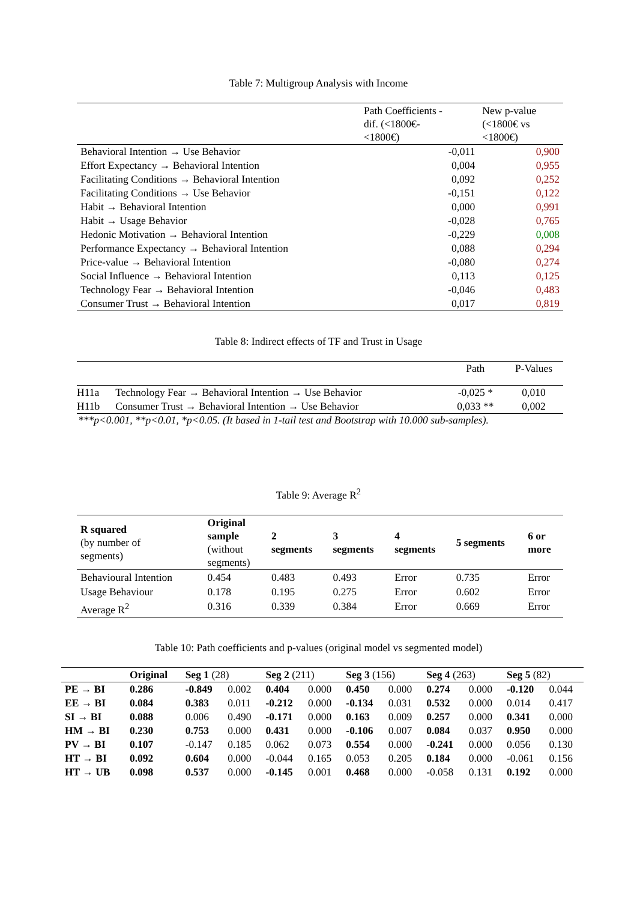Table 7: Multigroup Analysis with Income
| | Path Coefficients - dif. (<1800€- <1800€) | New p-value (<1800€ vs <1800€) |
| --- | --- | --- |
| Behavioral Intention → Use Behavior | -0,011 | 0,900 |
| Effort Expectancy → Behavioral Intention | 0,004 | 0,955 |
| Facilitating Conditions → Behavioral Intention | 0,092 | 0,252 |
| Facilitating Conditions → Use Behavior | -0,151 | 0,122 |
| Habit → Behavioral Intention | 0,000 | 0,991 |
| Habit → Usage Behavior | -0,028 | 0,765 |
| Hedonic Motivation → Behavioral Intention | -0,229 | 0,008 |
| Performance Expectancy → Behavioral Intention | 0,088 | 0,294 |
| Price-value → Behavioral Intention | -0,080 | 0,274 |
| Social Influence → Behavioral Intention | 0,113 | 0,125 |
| Technology Fear → Behavioral Intention | -0,046 | 0,483 |
| Consumer Trust → Behavioral Intention | 0,017 | 0,819 |
Table 8: Indirect effects of TF and Trust in Usage
| | | Path | P-Values |
| --- | --- | --- | --- |
| H11a | Technology Fear → Behavioral Intention → Use Behavior | -0,025 * | 0,010 |
| H11b | Consumer Trust → Behavioral Intention → Use Behavior | 0,033 ** | 0,002 |
***p<0.001, **p<0.01, *p<0.05. (It based in 1-tail test and Bootstrap with 10.000 sub-samples).
Table 9: Average R<sup>2</sup>
| R squared (by number of segments) | Original sample (without segments) | 2 segments | 3 segments | 4 segments | 5 segments | 6 or more |
| Behavioural Intention | 0.454 | 0.483 | 0.493 | Error | 0.735 | Error |
| Usage Behaviour | 0.178 | 0.195 | 0.275 | Error | 0.602 | Error |
| Average R<sup>2</sup> | 0.316 | 0.339 | 0.384 | Error | 0.669 | Error |
Table 10: Path coefficients and p-values (original model vs segmented model)
| | Original | Seg 1 (28) | | Seg 2 (211) | | Seg 3 (156) | | Seg 4 (263) | | Seg 5 (82) | |
| --- | --- | --- | --- | --- | --- | --- | --- | --- | --- | --- | --- |
| PE → BI | 0.286 | -0.849 | 0.002 | 0.404 | 0.000 | 0.450 | 0.000 | 0.274 | 0.000 | -0.120 | 0.044 |
| EE → BI | 0.084 | 0.383 | 0.011 | -0.212 | 0.000 | -0.134 | 0.031 | 0.532 | 0.000 | 0.014 | 0.417 |
| SI → BI | 0.088 | 0.006 | 0.490 | -0.171 | 0.000 | 0.163 | 0.009 | 0.257 | 0.000 | 0.341 | 0.000 |
| HM → BI | 0.230 | 0.753 | 0.000 | 0.431 | 0.000 | -0.106 | 0.007 | 0.084 | 0.037 | 0.950 | 0.000 |
| PV → BI | 0.107 | -0.147 | 0.185 | 0.062 | 0.073 | 0.554 | 0.000 | -0.241 | 0.000 | 0.056 | 0.130 |
| HT → BI | 0.092 | 0.604 | 0.000 | -0.044 | 0.165 | 0.053 | 0.205 | 0.184 | 0.000 | -0.061 | 0.156 |
| HT → UB | 0.098 | 0.537 | 0.000 | -0.145 | 0.001 | 0.468 | 0.000 | -0.058 | 0.131 | 0.192 | 0.000 |